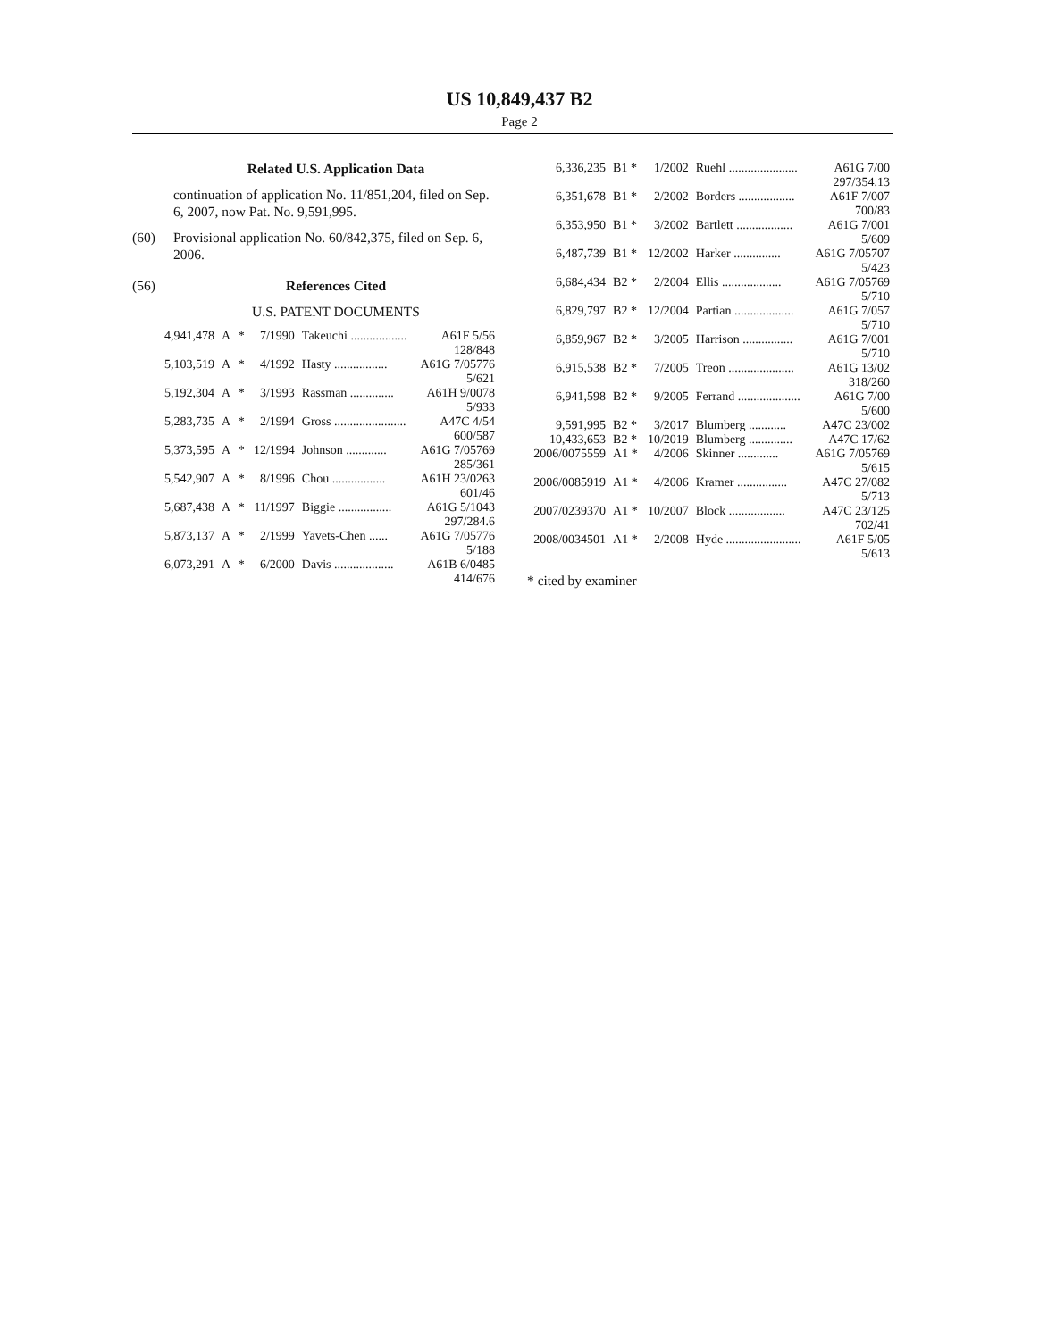US 10,849,437 B2
Page 2
Related U.S. Application Data
continuation of application No. 11/851,204, filed on Sep. 6, 2007, now Pat. No. 9,591,995.
(60) Provisional application No. 60/842,375, filed on Sep. 6, 2006.
(56) References Cited
U.S. PATENT DOCUMENTS
| 4,941,478 | A | * | 7/1990 | Takeuchi .................. | A61F 5/56 128/848 |
| 5,103,519 | A | * | 4/1992 | Hasty ................. | A61G 7/05776 5/621 |
| 5,192,304 | A | * | 3/1993 | Rassman .............. | A61H 9/0078 5/933 |
| 5,283,735 | A | * | 2/1994 | Gross ....................... | A47C 4/54 600/587 |
| 5,373,595 | A | * | 12/1994 | Johnson ............. | A61G 7/05769 285/361 |
| 5,542,907 | A | * | 8/1996 | Chou ................. | A61H 23/0263 601/46 |
| 5,687,438 | A | * | 11/1997 | Biggie ................. | A61G 5/1043 297/284.6 |
| 5,873,137 | A | * | 2/1999 | Yavets-Chen ...... | A61G 7/05776 5/188 |
| 6,073,291 | A | * | 6/2000 | Davis ................... | A61B 6/0485 414/676 |
| 6,336,235 | B1 * | 1/2002 | Ruehl ...................... | A61G 7/00 297/354.13 |
| 6,351,678 | B1 * | 2/2002 | Borders .................. | A61F 7/007 700/83 |
| 6,353,950 | B1 * | 3/2002 | Bartlett .................. | A61G 7/001 5/609 |
| 6,487,739 | B1 * | 12/2002 | Harker ............... | A61G 7/05707 5/423 |
| 6,684,434 | B2 * | 2/2004 | Ellis ................... | A61G 7/05769 5/710 |
| 6,829,797 | B2 * | 12/2004 | Partian ................... | A61G 7/057 5/710 |
| 6,859,967 | B2 * | 3/2005 | Harrison ................ | A61G 7/001 5/710 |
| 6,915,538 | B2 * | 7/2005 | Treon ..................... | A61G 13/02 318/260 |
| 6,941,598 | B2 * | 9/2005 | Ferrand .................... | A61G 7/00 5/600 |
| 9,591,995 | B2 * | 3/2017 | Blumberg ............ | A47C 23/002 |
| 10,433,653 | B2 * | 10/2019 | Blumberg .............. | A47C 17/62 |
| 2006/0075559 | A1 * | 4/2006 | Skinner ............. | A61G 7/05769 5/615 |
| 2006/0085919 | A1 * | 4/2006 | Kramer ................ | A47C 27/082 5/713 |
| 2007/0239370 | A1 * | 10/2007 | Block .................. | A47C 23/125 702/41 |
| 2008/0034501 | A1 * | 2/2008 | Hyde ........................ | A61F 5/05 5/613 |
* cited by examiner